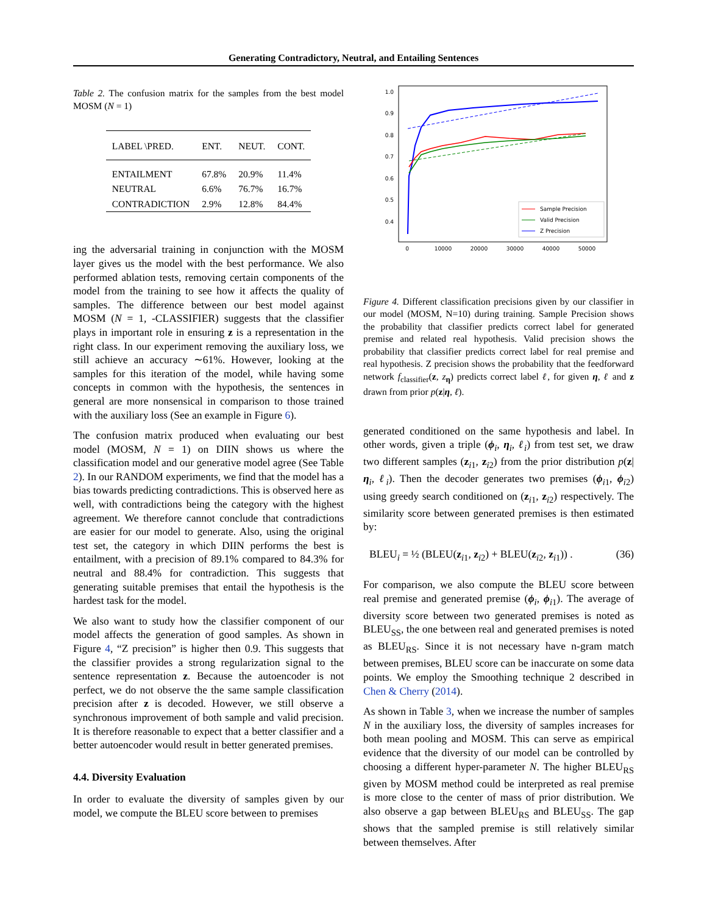Generating Contradictory, Neutral, and Entailing Sentences
Table 2. The confusion matrix for the samples from the best model MOSM (N = 1)
| LABEL \PRED. | ENT. | NEUT. | CONT. |
| --- | --- | --- | --- |
| ENTAILMENT | 67.8% | 20.9% | 11.4% |
| NEUTRAL | 6.6% | 76.7% | 16.7% |
| CONTRADICTION | 2.9% | 12.8% | 84.4% |
ing the adversarial training in conjunction with the MOSM layer gives us the model with the best performance. We also performed ablation tests, removing certain components of the model from the training to see how it affects the quality of samples. The difference between our best model against MOSM (N = 1, -CLASSIFIER) suggests that the classifier plays in important role in ensuring z is a representation in the right class. In our experiment removing the auxiliary loss, we still achieve an accuracy ∼61%. However, looking at the samples for this iteration of the model, while having some concepts in common with the hypothesis, the sentences in general are more nonsensical in comparison to those trained with the auxiliary loss (See an example in Figure 6).
The confusion matrix produced when evaluating our best model (MOSM, N = 1) on DIIN shows us where the classification model and our generative model agree (See Table 2). In our RANDOM experiments, we find that the model has a bias towards predicting contradictions. This is observed here as well, with contradictions being the category with the highest agreement. We therefore cannot conclude that contradictions are easier for our model to generate. Also, using the original test set, the category in which DIIN performs the best is entailment, with a precision of 89.1% compared to 84.3% for neutral and 88.4% for contradiction. This suggests that generating suitable premises that entail the hypothesis is the hardest task for the model.
We also want to study how the classifier component of our model affects the generation of good samples. As shown in Figure 4, “Z precision” is higher then 0.9. This suggests that the classifier provides a strong regularization signal to the sentence representation z. Because the autoencoder is not perfect, we do not observe the the same sample classification precision after z is decoded. However, we still observe a synchronous improvement of both sample and valid precision. It is therefore reasonable to expect that a better classifier and a better autoencoder would result in better generated premises.
4.4. Diversity Evaluation
In order to evaluate the diversity of samples given by our model, we compute the BLEU score between to premises
1.0
0.9
0.8
0.7
0.6
0.5
0.4
0
10000
20000
30000
40000
50000
Sample Precision
Valid Precision
Z Precision
Figure 4. Different classification precisions given by our classifier in our model (MOSM, N=10) during training. Sample Precision shows the probability that classifier predicts correct label for generated premise and related real hypothesis. Valid precision shows the probability that classifier predicts correct label for real premise and real hypothesis. Z precision shows the probability that the feedforward network f<sub>classifier</sub>(z, z<sub>η</sub>) predicts correct label ℓ, for given η, ℓ and z drawn from prior p(z|η, ℓ).
generated conditioned on the same hypothesis and label. In other words, given a triple (ϕ<sub>i</sub>, η<sub>i</sub>, ℓ<sub>i</sub>) from test set, we draw two different samples (z<sub>i1</sub>, z<sub>i2</sub>) from the prior distribution p(z|η<sub>i</sub>, ℓ<sub>i</sub>). Then the decoder generates two premises (ϕ<sub>i1</sub>, ϕ<sub>i2</sub>) using greedy search conditioned on (z<sub>i1</sub>, z<sub>i2</sub>) respectively. The similarity score between generated premises is then estimated by:
BLEU<sub>i</sub> = ½ (BLEU(z<sub>i1</sub>, z<sub>i2</sub>) + BLEU(z<sub>i2</sub>, z<sub>i1</sub>)) . (36)
For comparison, we also compute the BLEU score between real premise and generated premise (ϕ<sub>i</sub>, ϕ<sub>i1</sub>). The average of diversity score between two generated premises is noted as BLEU<sub>SS</sub>, the one between real and generated premises is noted as BLEU<sub>RS</sub>. Since it is not necessary have n-gram match between premises, BLEU score can be inaccurate on some data points. We employ the Smoothing technique 2 described in Chen & Cherry (2014).
As shown in Table 3, when we increase the number of samples N in the auxiliary loss, the diversity of samples increases for both mean pooling and MOSM. This can serve as empirical evidence that the diversity of our model can be controlled by choosing a different hyper-parameter N. The higher BLEU<sub>RS</sub> given by MOSM method could be interpreted as real premise is more close to the center of mass of prior distribution. We also observe a gap between BLEU<sub>RS</sub> and BLEU<sub>SS</sub>. The gap shows that the sampled premise is still relatively similar between themselves. After